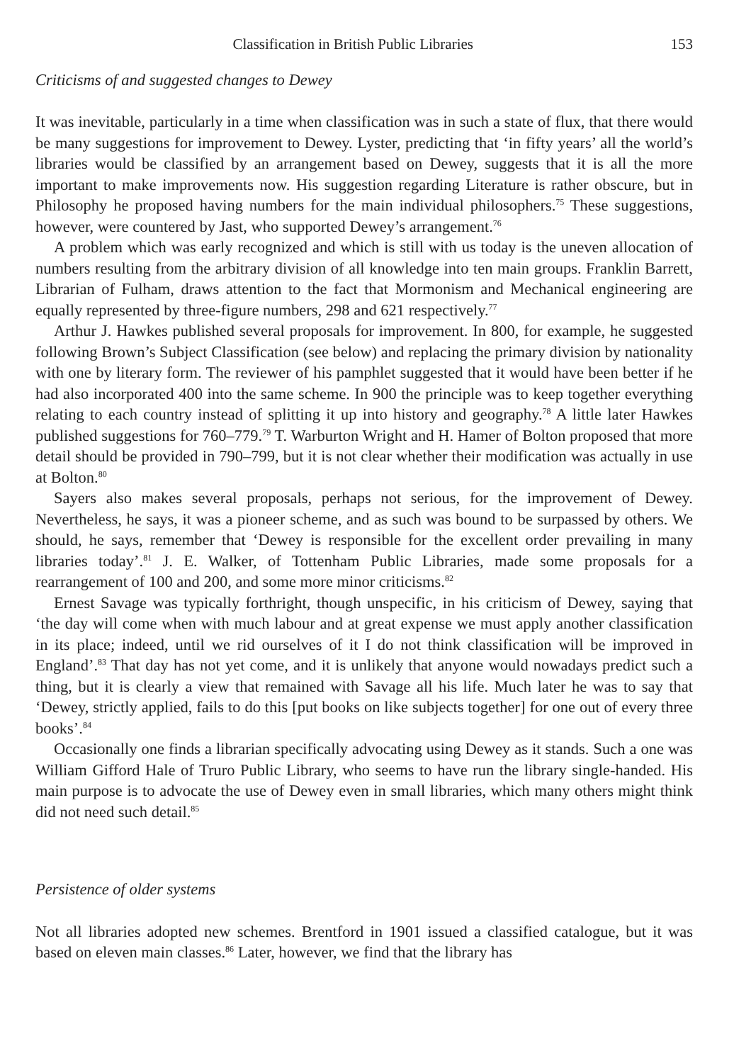Classification in British Public Libraries 153
Criticisms of and suggested changes to Dewey
It was inevitable, particularly in a time when classification was in such a state of flux, that there would be many suggestions for improvement to Dewey. Lyster, predicting that ‘in fifty years’ all the world’s libraries would be classified by an arrangement based on Dewey, suggests that it is all the more important to make improvements now. His suggestion regarding Literature is rather obscure, but in Philosophy he proposed having numbers for the main individual philosophers.<sup>75</sup> These suggestions, however, were countered by Jast, who supported Dewey’s arrangement.<sup>76</sup>
A problem which was early recognized and which is still with us today is the uneven allocation of numbers resulting from the arbitrary division of all knowledge into ten main groups. Franklin Barrett, Librarian of Fulham, draws attention to the fact that Mormonism and Mechanical engineering are equally represented by three-figure numbers, 298 and 621 respectively.<sup>77</sup>
Arthur J. Hawkes published several proposals for improvement. In 800, for example, he suggested following Brown’s Subject Classification (see below) and replacing the primary division by nationality with one by literary form. The reviewer of his pamphlet suggested that it would have been better if he had also incorporated 400 into the same scheme. In 900 the principle was to keep together everything relating to each country instead of splitting it up into history and geography.<sup>78</sup> A little later Hawkes published suggestions for 760–779.<sup>79</sup> T. Warburton Wright and H. Hamer of Bolton proposed that more detail should be provided in 790–799, but it is not clear whether their modification was actually in use at Bolton.<sup>80</sup>
Sayers also makes several proposals, perhaps not serious, for the improvement of Dewey. Nevertheless, he says, it was a pioneer scheme, and as such was bound to be surpassed by others. We should, he says, remember that ‘Dewey is responsible for the excellent order prevailing in many libraries today’.<sup>81</sup> J. E. Walker, of Tottenham Public Libraries, made some proposals for a rearrangement of 100 and 200, and some more minor criticisms.<sup>82</sup>
Ernest Savage was typically forthright, though unspecific, in his criticism of Dewey, saying that ‘the day will come when with much labour and at great expense we must apply another classification in its place; indeed, until we rid ourselves of it I do not think classification will be improved in England’.<sup>83</sup> That day has not yet come, and it is unlikely that anyone would nowadays predict such a thing, but it is clearly a view that remained with Savage all his life. Much later he was to say that ‘Dewey, strictly applied, fails to do this [put books on like subjects together] for one out of every three books’.<sup>84</sup>
Occasionally one finds a librarian specifically advocating using Dewey as it stands. Such a one was William Gifford Hale of Truro Public Library, who seems to have run the library single-handed. His main purpose is to advocate the use of Dewey even in small libraries, which many others might think did not need such detail.<sup>85</sup>
Persistence of older systems
Not all libraries adopted new schemes. Brentford in 1901 issued a classified catalogue, but it was based on eleven main classes.<sup>86</sup> Later, however, we find that the library has